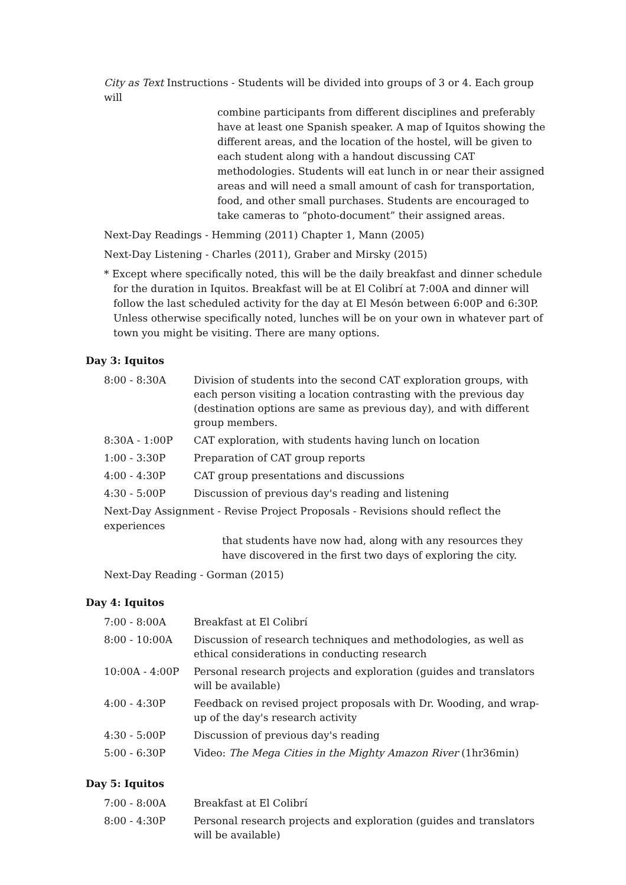City as Text Instructions - Students will be divided into groups of 3 or 4. Each group will
combine participants from different disciplines and preferably have at least one Spanish speaker. A map of Iquitos showing the different areas, and the location of the hostel, will be given to each student along with a handout discussing CAT methodologies. Students will eat lunch in or near their assigned areas and will need a small amount of cash for transportation, food, and other small purchases. Students are encouraged to take cameras to “photo-document” their assigned areas.
Next-Day Readings - Hemming (2011) Chapter 1, Mann (2005)
Next-Day Listening - Charles (2011), Graber and Mirsky (2015)
* Except where specifically noted, this will be the daily breakfast and dinner schedule for the duration in Iquitos. Breakfast will be at El Colibrí at 7:00A and dinner will follow the last scheduled activity for the day at El Mesón between 6:00P and 6:30P. Unless otherwise specifically noted, lunches will be on your own in whatever part of town you might be visiting. There are many options.
Day 3: Iquitos
| 8:00 - 8:30A | Division of students into the second CAT exploration groups, with each person visiting a location contrasting with the previous day (destination options are same as previous day), and with different group members. |
| 8:30A - 1:00P | CAT exploration, with students having lunch on location |
| 1:00 - 3:30P | Preparation of CAT group reports |
| 4:00 - 4:30P | CAT group presentations and discussions |
| 4:30 - 5:00P | Discussion of previous day's reading and listening |
Next-Day Assignment - Revise Project Proposals - Revisions should reflect the experiences
that students have now had, along with any resources they have discovered in the first two days of exploring the city.
Next-Day Reading - Gorman (2015)
Day 4: Iquitos
| 7:00 - 8:00A | Breakfast at El Colibrí |
| 8:00 - 10:00A | Discussion of research techniques and methodologies, as well as ethical considerations in conducting research |
| 10:00A - 4:00P | Personal research projects and exploration (guides and translators will be available) |
| 4:00 - 4:30P | Feedback on revised project proposals with Dr. Wooding, and wrap-up of the day's research activity |
| 4:30 - 5:00P | Discussion of previous day's reading |
| 5:00 - 6:30P | Video: The Mega Cities in the Mighty Amazon River (1hr36min) |
Day 5: Iquitos
| 7:00 - 8:00A | Breakfast at El Colibrí |
| 8:00 - 4:30P | Personal research projects and exploration (guides and translators will be available) |